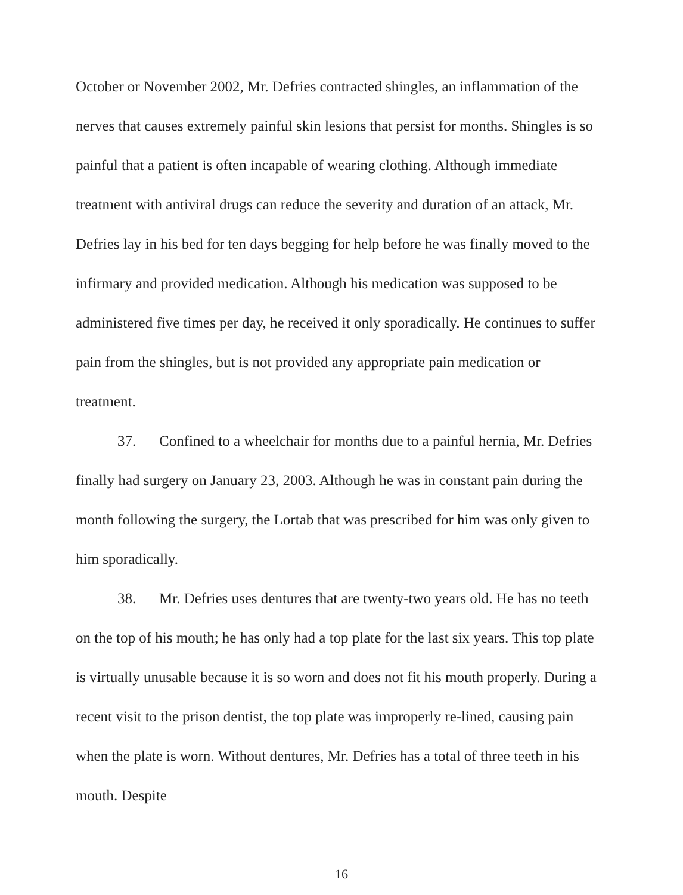October or November 2002, Mr. Defries contracted shingles, an inflammation of the nerves that causes extremely painful skin lesions that persist for months. Shingles is so painful that a patient is often incapable of wearing clothing. Although immediate treatment with antiviral drugs can reduce the severity and duration of an attack, Mr. Defries lay in his bed for ten days begging for help before he was finally moved to the infirmary and provided medication. Although his medication was supposed to be administered five times per day, he received it only sporadically. He continues to suffer pain from the shingles, but is not provided any appropriate pain medication or treatment.
37. Confined to a wheelchair for months due to a painful hernia, Mr. Defries finally had surgery on January 23, 2003. Although he was in constant pain during the month following the surgery, the Lortab that was prescribed for him was only given to him sporadically.
38. Mr. Defries uses dentures that are twenty-two years old. He has no teeth on the top of his mouth; he has only had a top plate for the last six years. This top plate is virtually unusable because it is so worn and does not fit his mouth properly. During a recent visit to the prison dentist, the top plate was improperly re-lined, causing pain when the plate is worn. Without dentures, Mr. Defries has a total of three teeth in his mouth. Despite
16